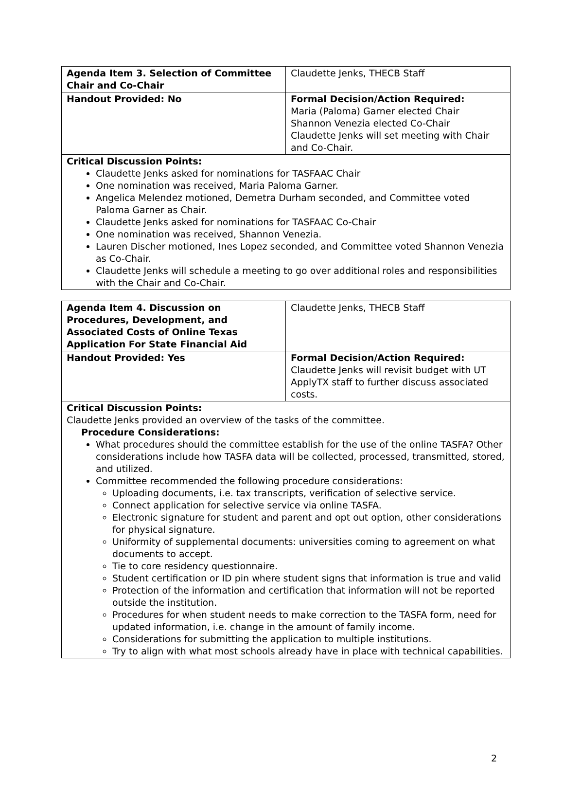| Agenda Item 3. Selection of Committee Chair and Co-Chair | Claudette Jenks, THECB Staff |
| Handout Provided: No | Formal Decision/Action Required: Maria (Paloma) Garner elected Chair Shannon Venezia elected Co-Chair Claudette Jenks will set meeting with Chair and Co-Chair. |
| Critical Discussion Points: Claudette Jenks asked for nominations for TASFAAC Chair One nomination was received, Maria Paloma Garner. Angelica Melendez motioned, Demetra Durham seconded, and Committee voted Paloma Garner as Chair. Claudette Jenks asked for nominations for TASFAAC Co-Chair One nomination was received, Shannon Venezia. Lauren Discher motioned, Ines Lopez seconded, and Committee voted Shannon Venezia as Co-Chair. Claudette Jenks will schedule a meeting to go over additional roles and responsibilities with the Chair and Co-Chair. | |
| Agenda Item 4. Discussion on Procedures, Development, and Associated Costs of Online Texas Application For State Financial Aid | Claudette Jenks, THECB Staff |
| Handout Provided: Yes | Formal Decision/Action Required: Claudette Jenks will revisit budget with UT ApplyTX staff to further discuss associated costs. |
| Critical Discussion Points: Claudette Jenks provided an overview of the tasks of the committee. Procedure Considerations: What procedures should the committee establish for the use of the online TASFA? Other considerations include how TASFA data will be collected, processed, transmitted, stored, and utilized. Committee recommended the following procedure considerations: Uploading documents, i.e. tax transcripts, verification of selective service. Connect application for selective service via online TASFA. Electronic signature for student and parent and opt out option, other considerations for physical signature. Uniformity of supplemental documents: universities coming to agreement on what documents to accept. Tie to core residency questionnaire. Student certification or ID pin where student signs that information is true and valid Protection of the information and certification that information will not be reported outside the institution. Procedures for when student needs to make correction to the TASFA form, need for updated information, i.e. change in the amount of family income. Considerations for submitting the application to multiple institutions. Try to align with what most schools already have in place with technical capabilities. | |
2